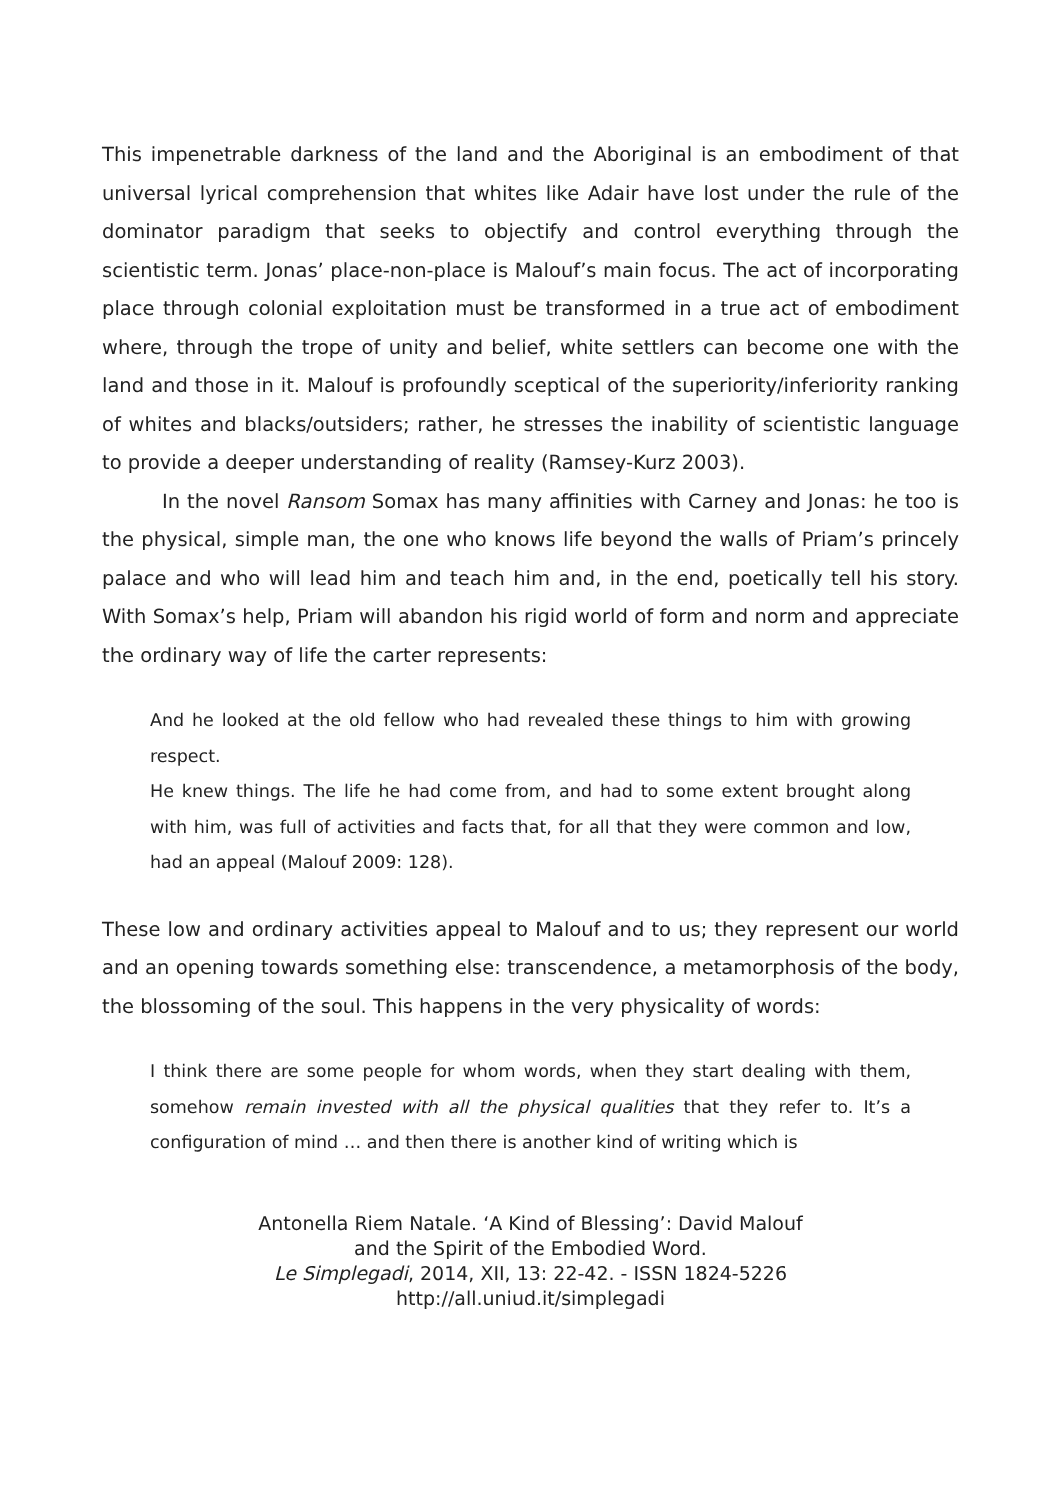This impenetrable darkness of the land and the Aboriginal is an embodiment of that universal lyrical comprehension that whites like Adair have lost under the rule of the dominator paradigm that seeks to objectify and control everything through the scientistic term. Jonas’ place-non-place is Malouf’s main focus. The act of incorporating place through colonial exploitation must be transformed in a true act of embodiment where, through the trope of unity and belief, white settlers can become one with the land and those in it. Malouf is profoundly sceptical of the superiority/inferiority ranking of whites and blacks/outsiders; rather, he stresses the inability of scientistic language to provide a deeper understanding of reality (Ramsey-Kurz 2003).
In the novel Ransom Somax has many affinities with Carney and Jonas: he too is the physical, simple man, the one who knows life beyond the walls of Priam’s princely palace and who will lead him and teach him and, in the end, poetically tell his story. With Somax’s help, Priam will abandon his rigid world of form and norm and appreciate the ordinary way of life the carter represents:
And he looked at the old fellow who had revealed these things to him with growing respect.
He knew things. The life he had come from, and had to some extent brought along with him, was full of activities and facts that, for all that they were common and low, had an appeal (Malouf 2009: 128).
These low and ordinary activities appeal to Malouf and to us; they represent our world and an opening towards something else: transcendence, a metamorphosis of the body, the blossoming of the soul. This happens in the very physicality of words:
I think there are some people for whom words, when they start dealing with them, somehow remain invested with all the physical qualities that they refer to. It’s a configuration of mind … and then there is another kind of writing which is
Antonella Riem Natale. ‘A Kind of Blessing’: David Malouf
and the Spirit of the Embodied Word.
Le Simplegadi, 2014, XII, 13: 22-42. - ISSN 1824-5226
http://all.uniud.it/simplegadi